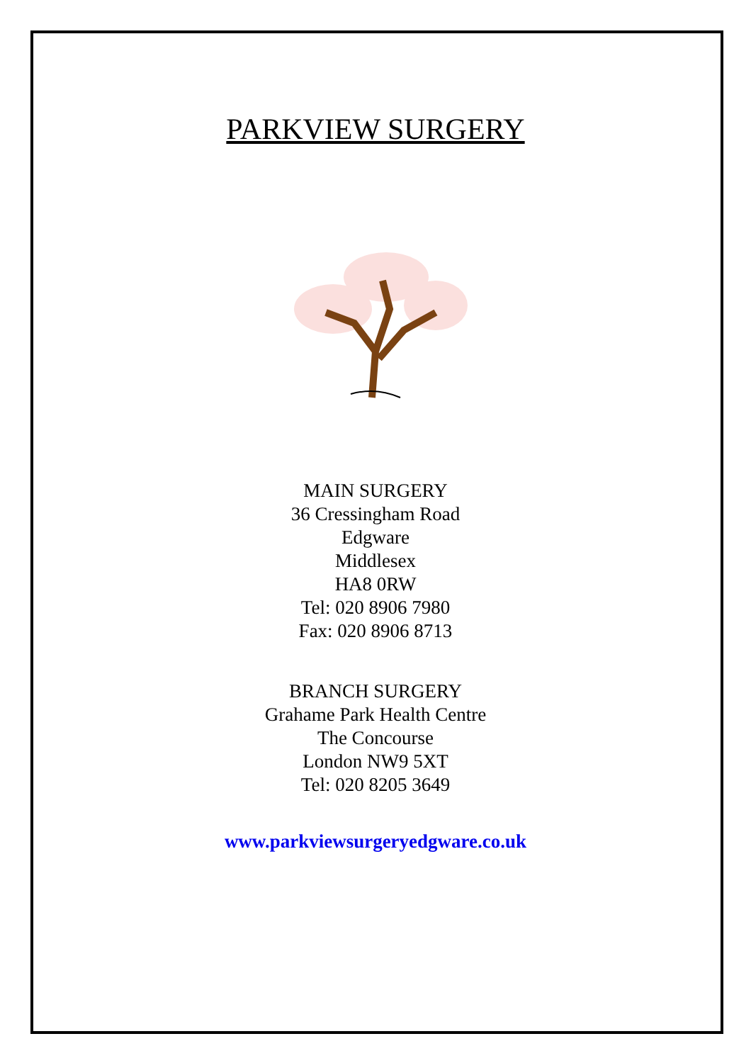PARKVIEW SURGERY
MAIN SURGERY
36 Cressingham Road
Edgware
Middlesex
HA8 0RW
Tel: 020 8906 7980
Fax: 020 8906 8713
BRANCH SURGERY
Grahame Park Health Centre
The Concourse
London NW9 5XT
Tel: 020 8205 3649
www.parkviewsurgeryedgware.co.uk